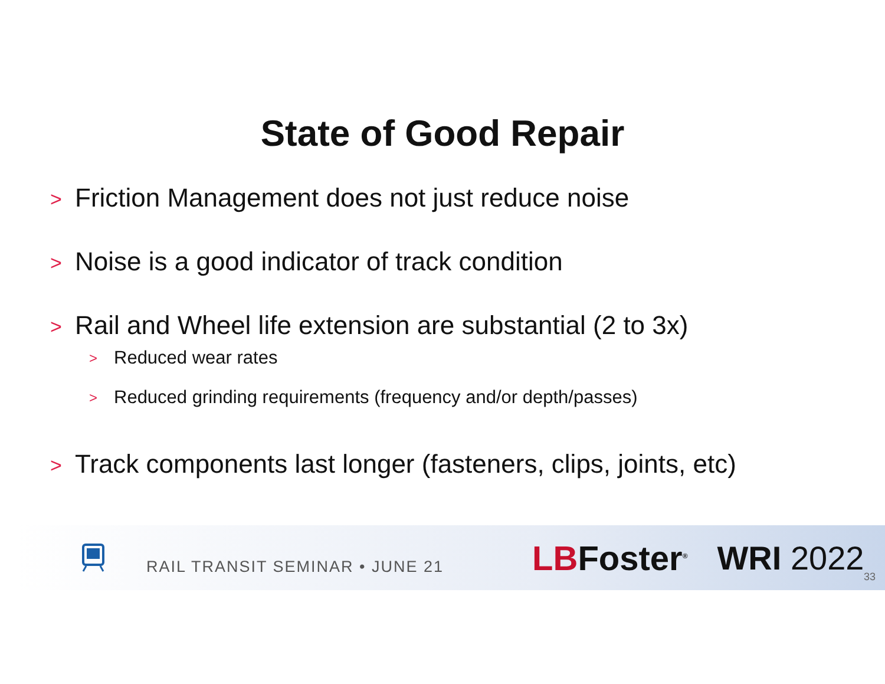State of Good Repair
> Friction Management does not just reduce noise
> Noise is a good indicator of track condition
> Rail and Wheel life extension are substantial (2 to 3x)
> Reduced wear rates
> Reduced grinding requirements (frequency and/or depth/passes)
> Track components last longer (fasteners, clips, joints, etc)
RAIL TRANSIT SEMINAR • JUNE 21
LBFoster<sup>®</sup>
WRI 2022
33